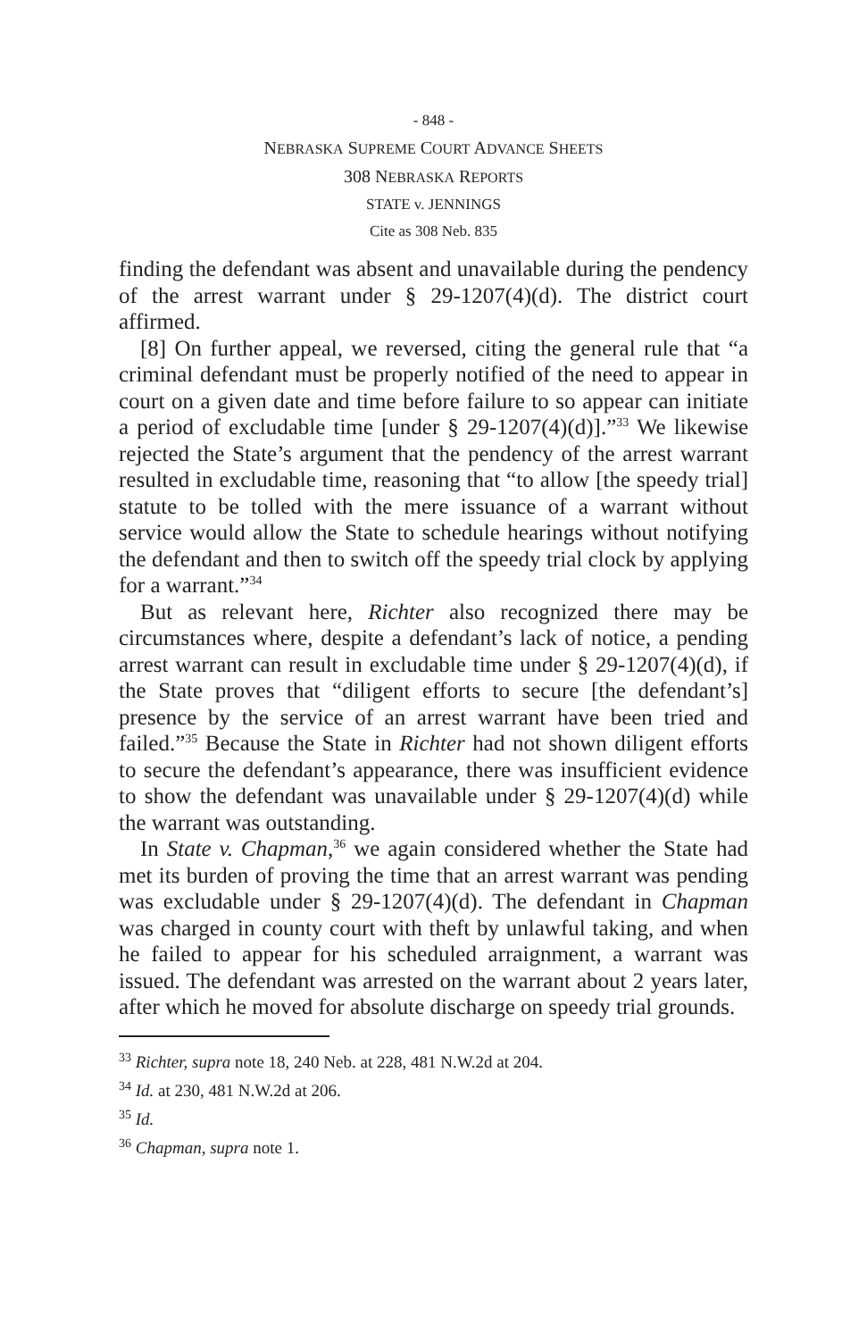- 848 -
NEBRASKA SUPREME COURT ADVANCE SHEETS
308 NEBRASKA REPORTS
STATE v. JENNINGS
Cite as 308 Neb. 835
finding the defendant was absent and unavailable during the pendency of the arrest warrant under § 29-1207(4)(d). The district court affirmed.
[8] On further appeal, we reversed, citing the general rule that “a criminal defendant must be properly notified of the need to appear in court on a given date and time before failure to so appear can initiate a period of excludable time [under § 29-1207(4)(d)].”<sup>33</sup> We likewise rejected the State’s argument that the pendency of the arrest warrant resulted in excludable time, reasoning that “to allow [the speedy trial] statute to be tolled with the mere issuance of a warrant without service would allow the State to schedule hearings without notifying the defendant and then to switch off the speedy trial clock by applying for a warrant.”<sup>34</sup>
But as relevant here, Richter also recognized there may be circumstances where, despite a defendant’s lack of notice, a pending arrest warrant can result in excludable time under § 29-1207(4)(d), if the State proves that “diligent efforts to secure [the defendant’s] presence by the service of an arrest warrant have been tried and failed.”<sup>35</sup> Because the State in Richter had not shown diligent efforts to secure the defendant’s appearance, there was insufficient evidence to show the defendant was unavailable under § 29-1207(4)(d) while the warrant was outstanding.
In State v. Chapman,<sup>36</sup> we again considered whether the State had met its burden of proving the time that an arrest warrant was pending was excludable under § 29-1207(4)(d). The defendant in Chapman was charged in county court with theft by unlawful taking, and when he failed to appear for his scheduled arraignment, a warrant was issued. The defendant was arrested on the warrant about 2 years later, after which he moved for absolute discharge on speedy trial grounds.
<sup>33</sup> Richter, supra note 18, 240 Neb. at 228, 481 N.W.2d at 204.
<sup>34</sup> Id. at 230, 481 N.W.2d at 206.
<sup>35</sup> Id.
<sup>36</sup> Chapman, supra note 1.